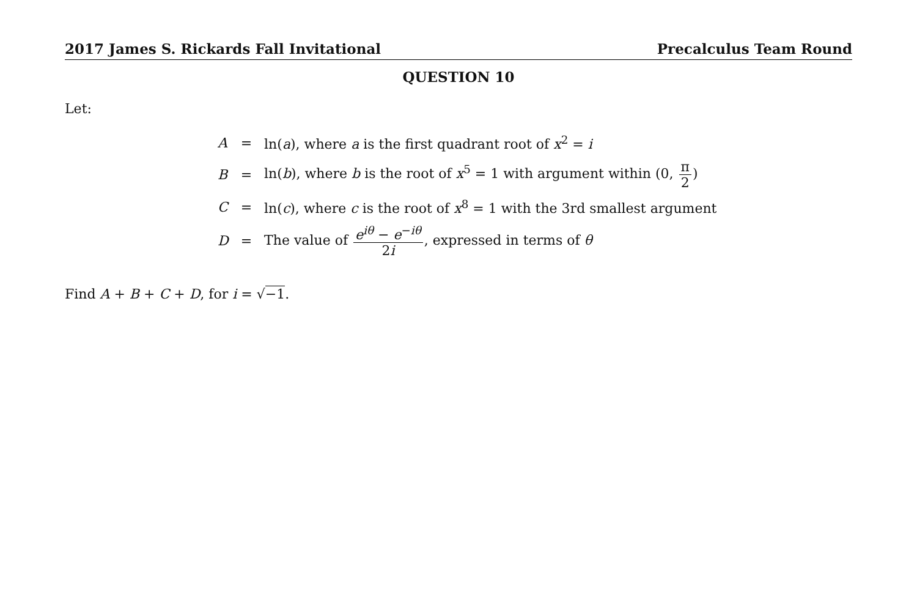2017 James S. Rickards Fall Invitational Precalculus Team Round
QUESTION 10
Let:
| A | = | ln( a ), where a is the first quadrant root of x<sup>2</sup> = i |
| B | = | ln( b ), where b is the root of x<sup>5</sup> = 1 with argument within (0, π 2 ) |
| C | = | ln( c ), where c is the root of x<sup>8</sup> = 1 with the 3rd smallest argument |
| D | = | The value of e<sup>iθ</sup> − e<sup>−iθ</sup> 2 i , expressed in terms of θ |
Find A + B + C + D, for i = √−1.